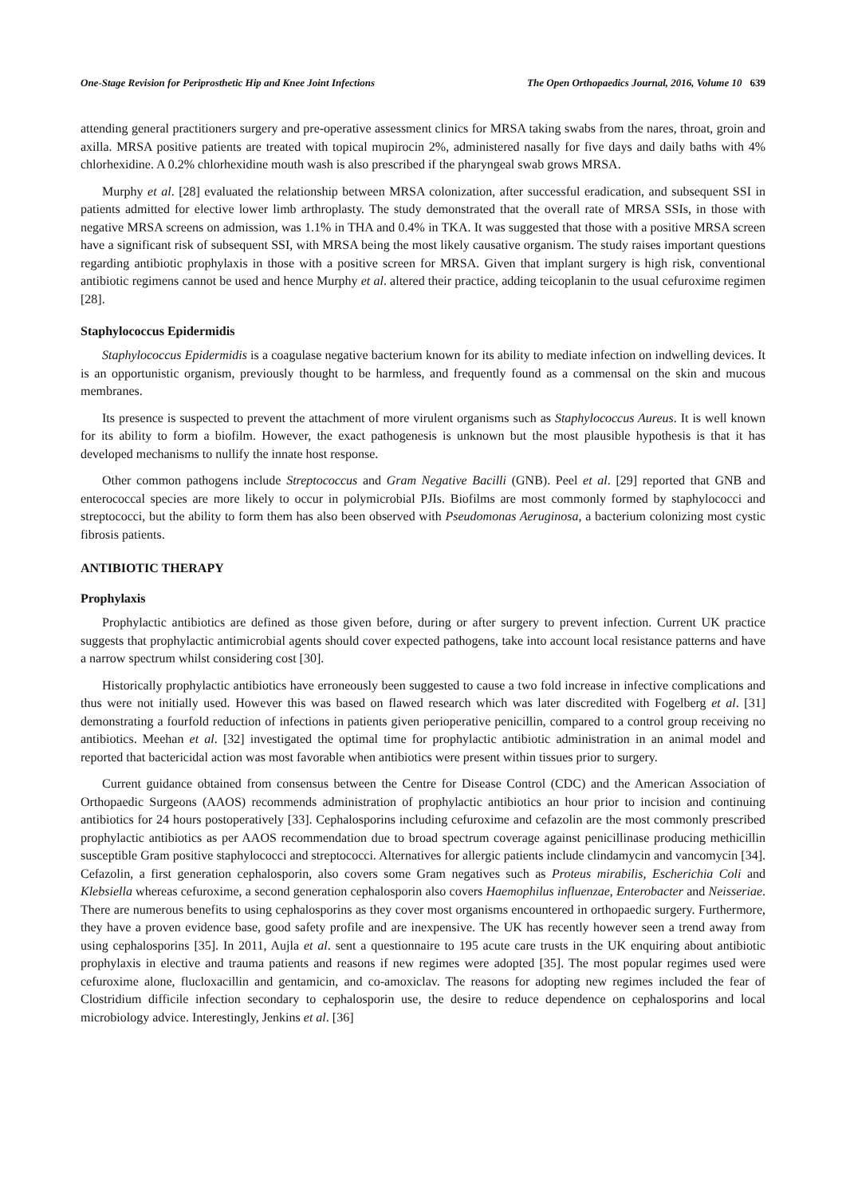One-Stage Revision for Periprosthetic Hip and Knee Joint Infections The Open Orthopaedics Journal, 2016, Volume 10 639
attending general practitioners surgery and pre-operative assessment clinics for MRSA taking swabs from the nares, throat, groin and axilla. MRSA positive patients are treated with topical mupirocin 2%, administered nasally for five days and daily baths with 4% chlorhexidine. A 0.2% chlorhexidine mouth wash is also prescribed if the pharyngeal swab grows MRSA.
Murphy et al. [28] evaluated the relationship between MRSA colonization, after successful eradication, and subsequent SSI in patients admitted for elective lower limb arthroplasty. The study demonstrated that the overall rate of MRSA SSIs, in those with negative MRSA screens on admission, was 1.1% in THA and 0.4% in TKA. It was suggested that those with a positive MRSA screen have a significant risk of subsequent SSI, with MRSA being the most likely causative organism. The study raises important questions regarding antibiotic prophylaxis in those with a positive screen for MRSA. Given that implant surgery is high risk, conventional antibiotic regimens cannot be used and hence Murphy et al. altered their practice, adding teicoplanin to the usual cefuroxime regimen [28].
Staphylococcus Epidermidis
Staphylococcus Epidermidis is a coagulase negative bacterium known for its ability to mediate infection on indwelling devices. It is an opportunistic organism, previously thought to be harmless, and frequently found as a commensal on the skin and mucous membranes.
Its presence is suspected to prevent the attachment of more virulent organisms such as Staphylococcus Aureus. It is well known for its ability to form a biofilm. However, the exact pathogenesis is unknown but the most plausible hypothesis is that it has developed mechanisms to nullify the innate host response.
Other common pathogens include Streptococcus and Gram Negative Bacilli (GNB). Peel et al. [29] reported that GNB and enterococcal species are more likely to occur in polymicrobial PJIs. Biofilms are most commonly formed by staphylococci and streptococci, but the ability to form them has also been observed with Pseudomonas Aeruginosa, a bacterium colonizing most cystic fibrosis patients.
ANTIBIOTIC THERAPY
Prophylaxis
Prophylactic antibiotics are defined as those given before, during or after surgery to prevent infection. Current UK practice suggests that prophylactic antimicrobial agents should cover expected pathogens, take into account local resistance patterns and have a narrow spectrum whilst considering cost [30].
Historically prophylactic antibiotics have erroneously been suggested to cause a two fold increase in infective complications and thus were not initially used. However this was based on flawed research which was later discredited with Fogelberg et al. [31] demonstrating a fourfold reduction of infections in patients given perioperative penicillin, compared to a control group receiving no antibiotics. Meehan et al. [32] investigated the optimal time for prophylactic antibiotic administration in an animal model and reported that bactericidal action was most favorable when antibiotics were present within tissues prior to surgery.
Current guidance obtained from consensus between the Centre for Disease Control (CDC) and the American Association of Orthopaedic Surgeons (AAOS) recommends administration of prophylactic antibiotics an hour prior to incision and continuing antibiotics for 24 hours postoperatively [33]. Cephalosporins including cefuroxime and cefazolin are the most commonly prescribed prophylactic antibiotics as per AAOS recommendation due to broad spectrum coverage against penicillinase producing methicillin susceptible Gram positive staphylococci and streptococci. Alternatives for allergic patients include clindamycin and vancomycin [34]. Cefazolin, a first generation cephalosporin, also covers some Gram negatives such as Proteus mirabilis, Escherichia Coli and Klebsiella whereas cefuroxime, a second generation cephalosporin also covers Haemophilus influenzae, Enterobacter and Neisseriae. There are numerous benefits to using cephalosporins as they cover most organisms encountered in orthopaedic surgery. Furthermore, they have a proven evidence base, good safety profile and are inexpensive. The UK has recently however seen a trend away from using cephalosporins [35]. In 2011, Aujla et al. sent a questionnaire to 195 acute care trusts in the UK enquiring about antibiotic prophylaxis in elective and trauma patients and reasons if new regimes were adopted [35]. The most popular regimes used were cefuroxime alone, flucloxacillin and gentamicin, and co-amoxiclav. The reasons for adopting new regimes included the fear of Clostridium difficile infection secondary to cephalosporin use, the desire to reduce dependence on cephalosporins and local microbiology advice. Interestingly, Jenkins et al. [36]